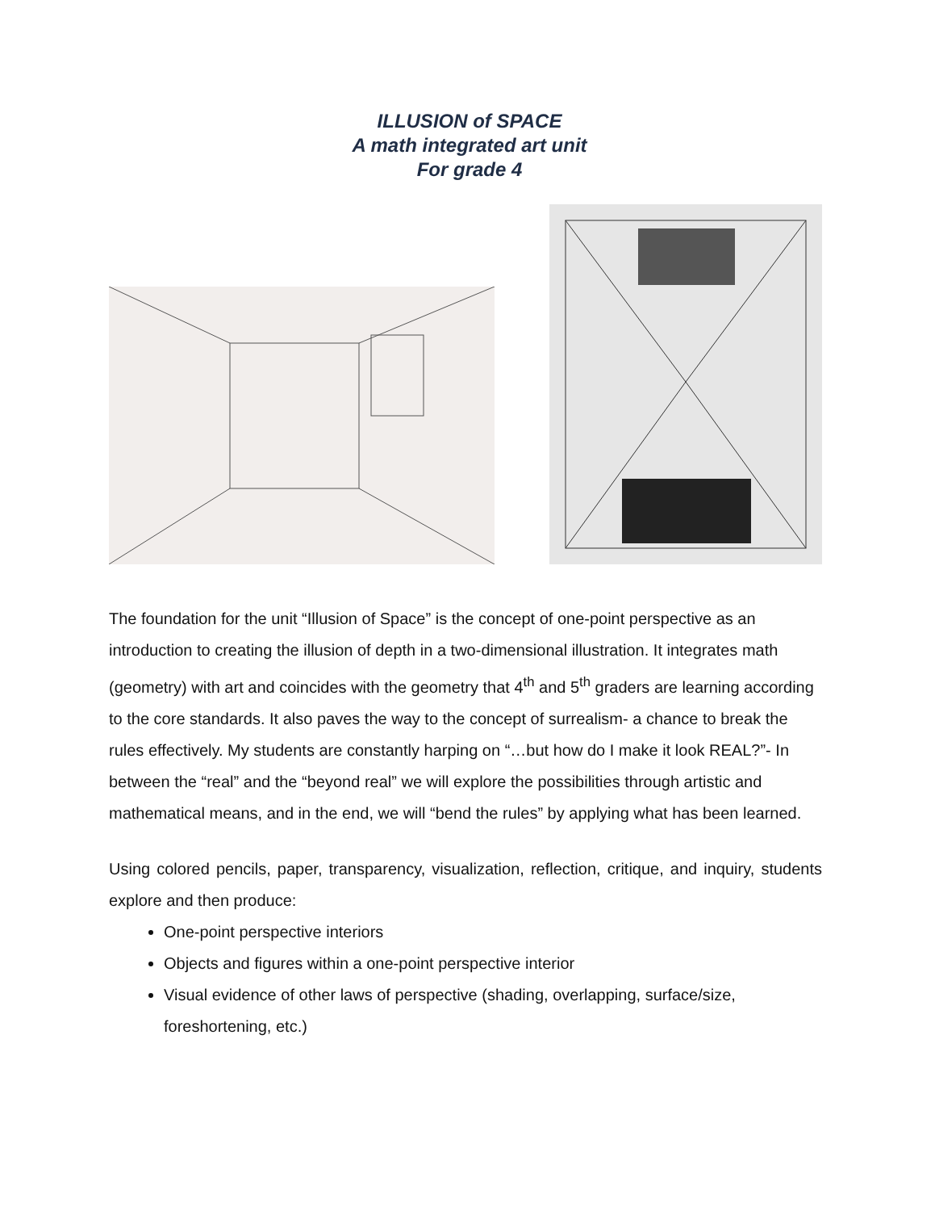ILLUSION of SPACE
A math integrated art unit
For grade 4
The foundation for the unit “Illusion of Space” is the concept of one-point perspective as an introduction to creating the illusion of depth in a two-dimensional illustration. It integrates math (geometry) with art and coincides with the geometry that 4<sup>th</sup> and 5<sup>th</sup> graders are learning according to the core standards. It also paves the way to the concept of surrealism- a chance to break the rules effectively. My students are constantly harping on “…but how do I make it look REAL?”- In between the “real” and the “beyond real” we will explore the possibilities through artistic and mathematical means, and in the end, we will “bend the rules” by applying what has been learned.
Using colored pencils, paper, transparency, visualization, reflection, critique, and inquiry, students explore and then produce:
One-point perspective interiors
Objects and figures within a one-point perspective interior
Visual evidence of other laws of perspective (shading, overlapping, surface/size, foreshortening, etc.)